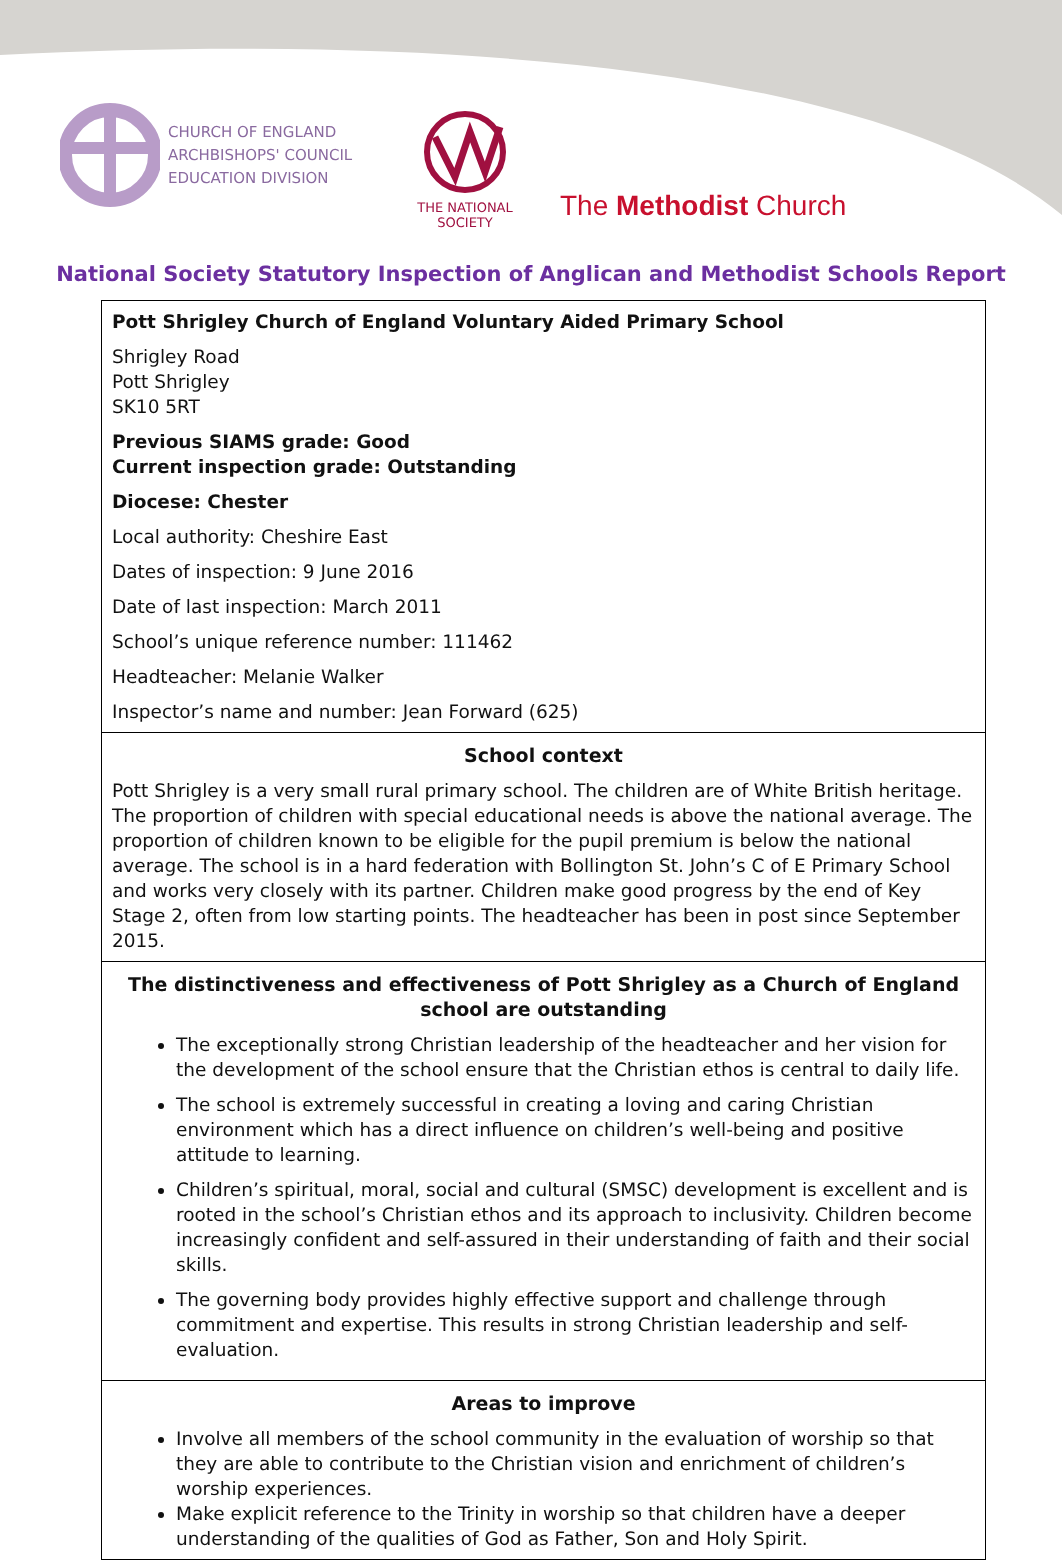CHURCH OF ENGLAND
ARCHBISHOPS' COUNCIL
EDUCATION DIVISION
THE NATIONAL SOCIETY
The Methodist Church
National Society Statutory Inspection of Anglican and Methodist Schools Report
Pott Shrigley Church of England Voluntary Aided Primary School
Shrigley Road
Pott Shrigley
SK10 5RT
Previous SIAMS grade: Good
Current inspection grade: Outstanding
Diocese: Chester
Local authority: Cheshire East
Dates of inspection: 9 June 2016
Date of last inspection: March 2011
School’s unique reference number: 111462
Headteacher: Melanie Walker
Inspector’s name and number: Jean Forward (625)
School context
Pott Shrigley is a very small rural primary school. The children are of White British heritage. The proportion of children with special educational needs is above the national average. The proportion of children known to be eligible for the pupil premium is below the national average. The school is in a hard federation with Bollington St. John’s C of E Primary School and works very closely with its partner. Children make good progress by the end of Key Stage 2, often from low starting points. The headteacher has been in post since September 2015.
The distinctiveness and effectiveness of Pott Shrigley as a Church of England school are outstanding
The exceptionally strong Christian leadership of the headteacher and her vision for the development of the school ensure that the Christian ethos is central to daily life.
The school is extremely successful in creating a loving and caring Christian environment which has a direct influence on children’s well-being and positive attitude to learning.
Children’s spiritual, moral, social and cultural (SMSC) development is excellent and is rooted in the school’s Christian ethos and its approach to inclusivity. Children become increasingly confident and self-assured in their understanding of faith and their social skills.
The governing body provides highly effective support and challenge through commitment and expertise. This results in strong Christian leadership and self-evaluation.
Areas to improve
Involve all members of the school community in the evaluation of worship so that they are able to contribute to the Christian vision and enrichment of children’s worship experiences.
Make explicit reference to the Trinity in worship so that children have a deeper understanding of the qualities of God as Father, Son and Holy Spirit.